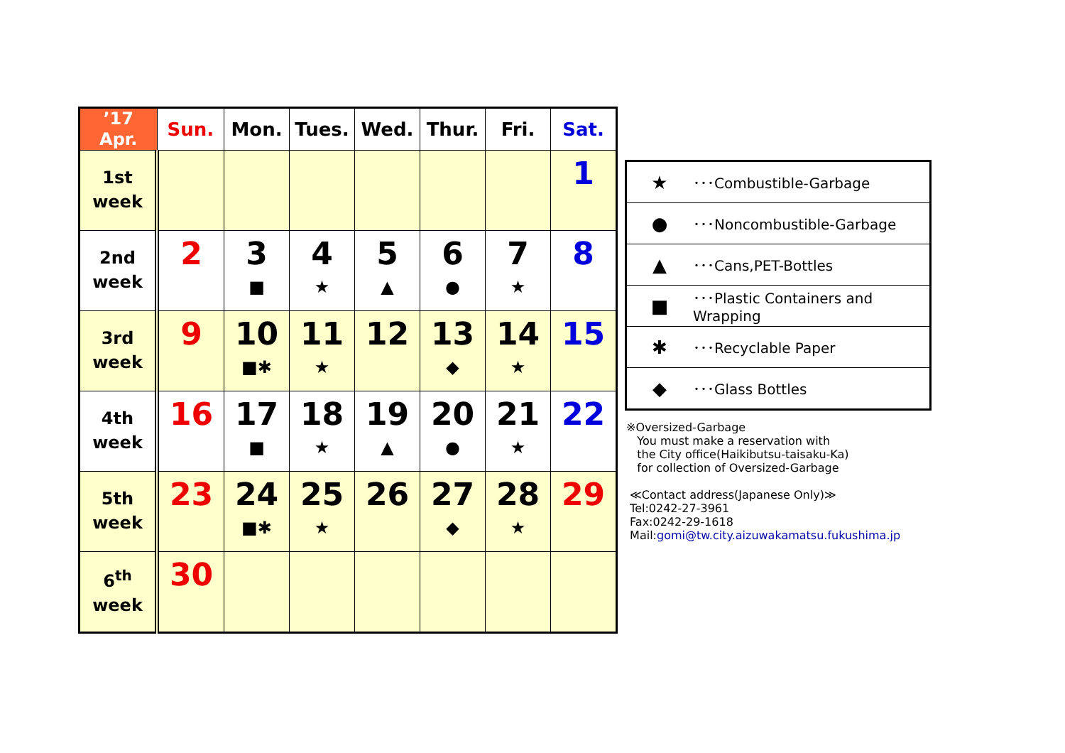| ’17 Apr. | Sun. | Mon. | Tues. | Wed. | Thur. | Fri. | Sat. |
| --- | --- | --- | --- | --- | --- | --- | --- |
| 1st week | | | | | | | 1 |
| 2nd week | 2 | 3 ■ | 4 ★ | 5 ▲ | 6 ● | 7 ★ | 8 |
| 3rd week | 9 | 10 ■✱ | 11 ★ | 12 | 13 ◆ | 14 ★ | 15 |
| 4th week | 16 | 17 ■ | 18 ★ | 19 ▲ | 20 ● | 21 ★ | 22 |
| 5th week | 23 | 24 ■✱ | 25 ★ | 26 | 27 ◆ | 28 ★ | 29 |
| 6<sup>th</sup> week | 30 | | | | | | |
| ★ | ･･･Combustible-Garbage |
| ● | ･･･Noncombustible-Garbage |
| ▲ | ･･･Cans,PET-Bottles |
| ■ | ･･･Plastic Containers and Wrapping |
| ✱ | ･･･Recyclable Paper |
| ◆ | ･･･Glass Bottles |
※Oversized-Garbage
You must make a reservation with
the City office(Haikibutsu-taisaku-Ka)
for collection of Oversized-Garbage
≪Contact address(Japanese Only)≫
Tel:0242-27-3961
Fax:0242-29-1618
Mail:gomi@tw.city.aizuwakamatsu.fukushima.jp